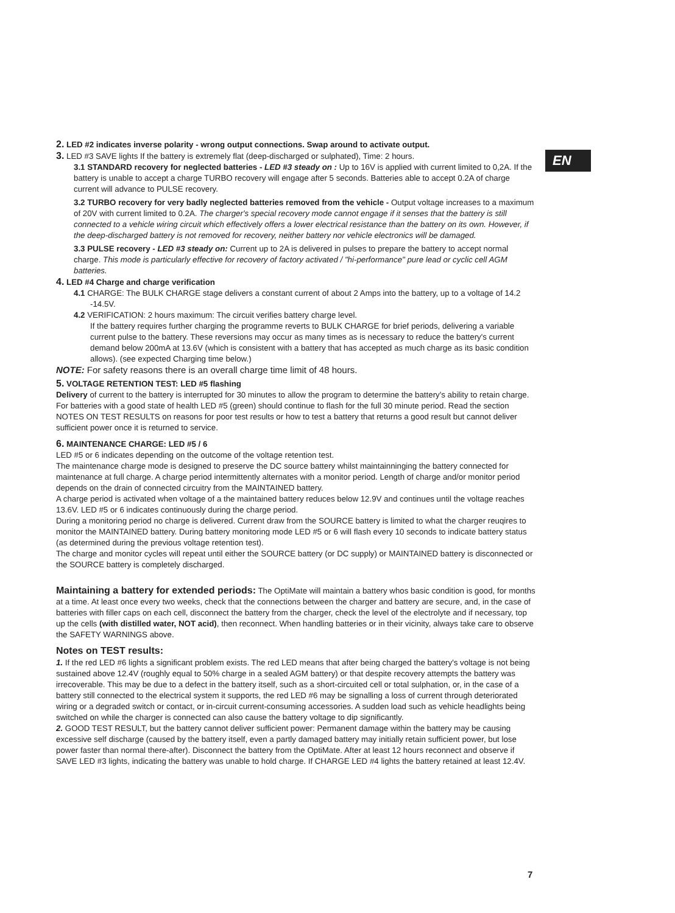EN
2. LED #2 indicates inverse polarity - wrong output connections. Swap around to activate output.
3. LED #3 SAVE lights If the battery is extremely flat (deep-discharged or sulphated), Time: 2 hours.
3.1 STANDARD recovery for neglected batteries - LED #3 steady on : Up to 16V is applied with current limited to 0,2A. If the battery is unable to accept a charge TURBO recovery will engage after 5 seconds. Batteries able to accept 0.2A of charge current will advance to PULSE recovery.
3.2 TURBO recovery for very badly neglected batteries removed from the vehicle - Output voltage increases to a maximum of 20V with current limited to 0.2A. The charger's special recovery mode cannot engage if it senses that the battery is still connected to a vehicle wiring circuit which effectively offers a lower electrical resistance than the battery on its own. However, if the deep-discharged battery is not removed for recovery, neither battery nor vehicle electronics will be damaged.
3.3 PULSE recovery - LED #3 steady on: Current up to 2A is delivered in pulses to prepare the battery to accept normal charge. This mode is particularly effective for recovery of factory activated / "hi-performance" pure lead or cyclic cell AGM batteries.
4. LED #4 Charge and charge verification
4.1 CHARGE: The BULK CHARGE stage delivers a constant current of about 2 Amps into the battery, up to a voltage of 14.2 -14.5V.
4.2 VERIFICATION: 2 hours maximum: The circuit verifies battery charge level.
If the battery requires further charging the programme reverts to BULK CHARGE for brief periods, delivering a variable current pulse to the battery. These reversions may occur as many times as is necessary to reduce the battery's current demand below 200mA at 13.6V (which is consistent with a battery that has accepted as much charge as its basic condition allows). (see expected Charging time below.)
NOTE: For safety reasons there is an overall charge time limit of 48 hours.
5. VOLTAGE RETENTION TEST: LED #5 flashing
Delivery of current to the battery is interrupted for 30 minutes to allow the program to determine the battery's ability to retain charge. For batteries with a good state of health LED #5 (green) should continue to flash for the full 30 minute period. Read the section NOTES ON TEST RESULTS on reasons for poor test results or how to test a battery that returns a good result but cannot deliver sufficient power once it is returned to service.
6. MAINTENANCE CHARGE: LED #5 / 6
LED #5 or 6 indicates depending on the outcome of the voltage retention test.
The maintenance charge mode is designed to preserve the DC source battery whilst maintainninging the battery connected for maintenance at full charge. A charge period intermittently alternates with a monitor period. Length of charge and/or monitor period depends on the drain of connected circuitry from the MAINTAINED battery.
A charge period is activated when voltage of a the maintained battery reduces below 12.9V and continues until the voltage reaches 13.6V. LED #5 or 6 indicates continuously during the charge period.
During a monitoring period no charge is delivered. Current draw from the SOURCE battery is limited to what the charger reuqires to monitor the MAINTAINED battery. During battery monitoring mode LED #5 or 6 will flash every 10 seconds to indicate battery status (as determined during the previous voltage retention test).
The charge and monitor cycles will repeat until either the SOURCE battery (or DC supply) or MAINTAINED battery is disconnected or the SOURCE battery is completely discharged.
Maintaining a battery for extended periods: The OptiMate will maintain a battery whos basic condition is good, for months at a time. At least once every two weeks, check that the connections between the charger and battery are secure, and, in the case of batteries with filler caps on each cell, disconnect the battery from the charger, check the level of the electrolyte and if necessary, top up the cells (with distilled water, NOT acid), then reconnect. When handling batteries or in their vicinity, always take care to observe the SAFETY WARNINGS above.
Notes on TEST results:
1. If the red LED #6 lights a significant problem exists. The red LED means that after being charged the battery's voltage is not being sustained above 12.4V (roughly equal to 50% charge in a sealed AGM battery) or that despite recovery attempts the battery was irrecoverable. This may be due to a defect in the battery itself, such as a short-circuited cell or total sulphation, or, in the case of a battery still connected to the electrical system it supports, the red LED #6 may be signalling a loss of current through deteriorated wiring or a degraded switch or contact, or in-circuit current-consuming accessories. A sudden load such as vehicle headlights being switched on while the charger is connected can also cause the battery voltage to dip significantly.
2. GOOD TEST RESULT, but the battery cannot deliver sufficient power: Permanent damage within the battery may be causing excessive self discharge (caused by the battery itself, even a partly damaged battery may initially retain sufficient power, but lose power faster than normal there-after). Disconnect the battery from the OptiMate. After at least 12 hours reconnect and observe if SAVE LED #3 lights, indicating the battery was unable to hold charge. If CHARGE LED #4 lights the battery retained at least 12.4V.
7